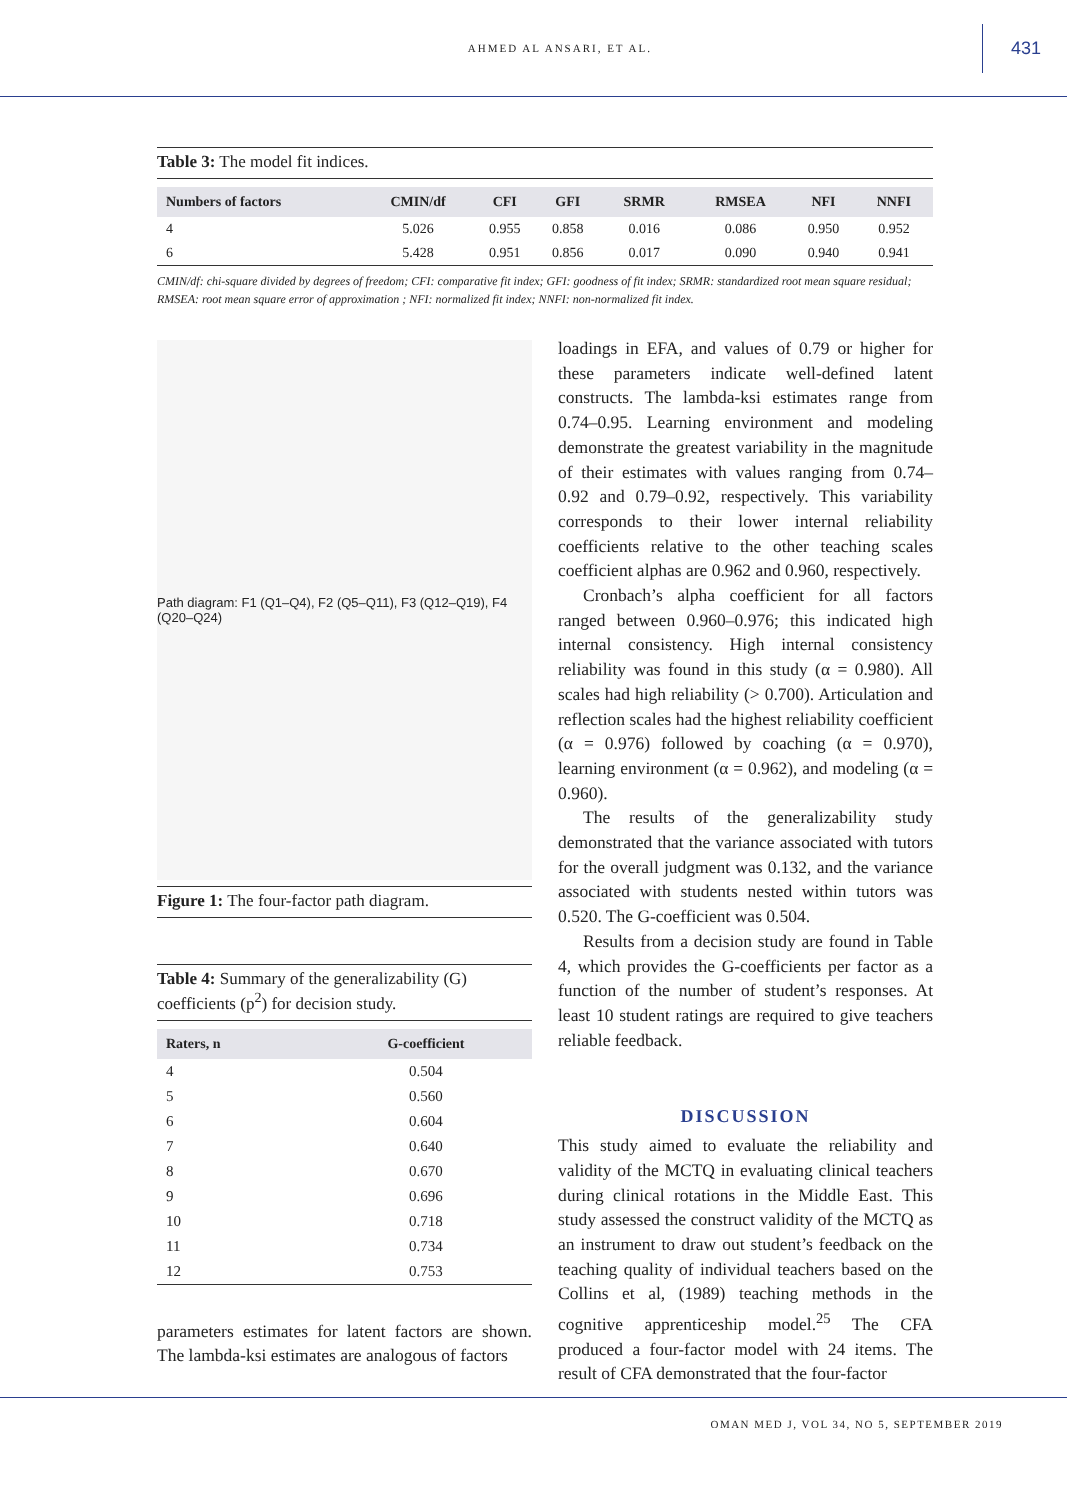AHMED AL ANSARI, ET AL. 431
Table 3: The model fit indices.
| Numbers of factors | CMIN/df | CFI | GFI | SRMR | RMSEA | NFI | NNFI |
| --- | --- | --- | --- | --- | --- | --- | --- |
| 4 | 5.026 | 0.955 | 0.858 | 0.016 | 0.086 | 0.950 | 0.952 |
| 6 | 5.428 | 0.951 | 0.856 | 0.017 | 0.090 | 0.940 | 0.941 |
CMIN/df: chi-square divided by degrees of freedom; CFI: comparative fit index; GFI: goodness of fit index; SRMR: standardized root mean square residual; RMSEA: root mean square error of approximation ; NFI: normalized fit index; NNFI: non-normalized fit index.
Path diagram: F1 (Q1–Q4), F2 (Q5–Q11), F3 (Q12–Q19), F4 (Q20–Q24)
Figure 1: The four-factor path diagram.
Table 4: Summary of the generalizability (G) coefficients (p<sup>2</sup>) for decision study.
| Raters, n | G-coefficient |
| --- | --- |
| 4 | 0.504 |
| 5 | 0.560 |
| 6 | 0.604 |
| 7 | 0.640 |
| 8 | 0.670 |
| 9 | 0.696 |
| 10 | 0.718 |
| 11 | 0.734 |
| 12 | 0.753 |
parameters estimates for latent factors are shown. The lambda-ksi estimates are analogous of factors
loadings in EFA, and values of 0.79 or higher for these parameters indicate well-defined latent constructs. The lambda-ksi estimates range from 0.74–0.95. Learning environment and modeling demonstrate the greatest variability in the magnitude of their estimates with values ranging from 0.74–0.92 and 0.79–0.92, respectively. This variability corresponds to their lower internal reliability coefficients relative to the other teaching scales coefficient alphas are 0.962 and 0.960, respectively.
Cronbach’s alpha coefficient for all factors ranged between 0.960–0.976; this indicated high internal consistency. High internal consistency reliability was found in this study (α = 0.980). All scales had high reliability (> 0.700). Articulation and reflection scales had the highest reliability coefficient (α = 0.976) followed by coaching (α = 0.970), learning environment (α = 0.962), and modeling (α = 0.960).
The results of the generalizability study demonstrated that the variance associated with tutors for the overall judgment was 0.132, and the variance associated with students nested within tutors was 0.520. The G-coefficient was 0.504.
Results from a decision study are found in Table 4, which provides the G-coefficients per factor as a function of the number of student’s responses. At least 10 student ratings are required to give teachers reliable feedback.
DISCUSSION
This study aimed to evaluate the reliability and validity of the MCTQ in evaluating clinical teachers during clinical rotations in the Middle East. This study assessed the construct validity of the MCTQ as an instrument to draw out student’s feedback on the teaching quality of individual teachers based on the Collins et al, (1989) teaching methods in the cognitive apprenticeship model.<sup>25</sup> The CFA produced a four-factor model with 24 items. The result of CFA demonstrated that the four-factor
OMAN MED J, VOL 34, NO 5, SEPTEMBER 2019